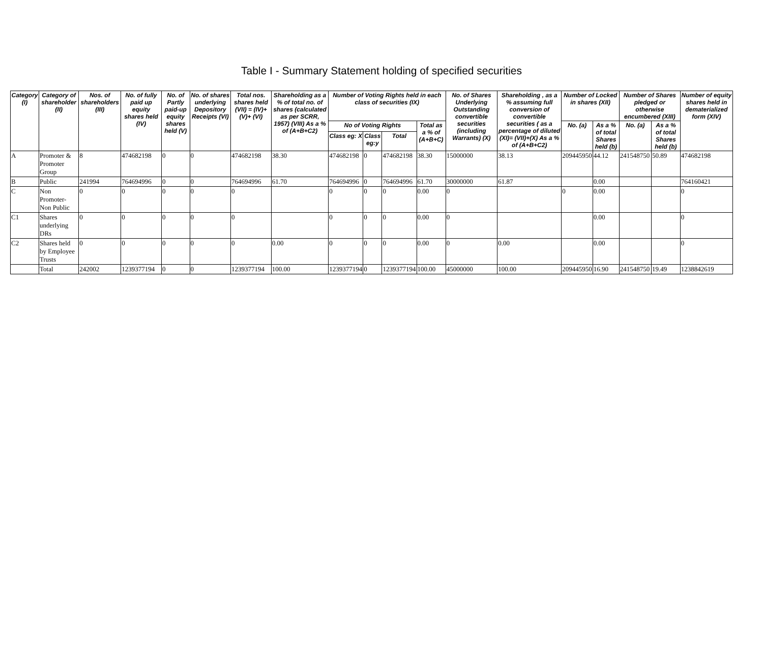Table I - Summary Statement holding of specified securities
| Category (I) | Category of shareholder (II) | Nos. of shareholders (III) | No. of fully paid up equity shares held (IV) | No. of Partly paid-up equity shares held (V) | No. of shares underlying Depository Receipts (VI) | Total nos. shares held (VII) = (IV)+(V)+ (VI) | Shareholding as a % of total no. of shares (calculated as per SCRR, 1957) (VIII) As a % of (A+B+C2) | Number of Voting Rights held in each class of securities (IX) | | | | No. of Shares Underlying Outstanding convertible securities (including Warrants) (X) | Shareholding , as a % assuming full conversion of convertible securities ( as a percentage of diluted (XI)= (VII)+(X) As a % of (A+B+C2) | Number of Locked in shares (XII) | | Number of Shares pledged or otherwise encumbered (XIII) | | Number of equity shares held in dematerialized form (XIV) |
| --- | --- | --- | --- | --- | --- | --- | --- | --- | --- | --- | --- | --- | --- | --- | --- | --- | --- | --- |
| | | | | | | | | No of Voting Rights | | | Total as a % of (A+B+C) | | | No. (a) | As a % of total Shares held (b) | No. (a) | As a % of total Shares held (b) | |
| | | | | | | | | Class eg: X | Class eg:y | Total | | | | | | | | |
| A | Promoter & Promoter Group | 8 | 474682198 | 0 | 0 | 474682198 | 38.30 | 474682198 | 0 | 474682198 | 38.30 | 15000000 | 38.13 | 209445950 | 44.12 | 241548750 | 50.89 | 474682198 |
| B | Public | 241994 | 764694996 | 0 | 0 | 764694996 | 61.70 | 764694996 | 0 | 764694996 | 61.70 | 30000000 | 61.87 | | 0.00 | | | 764160421 |
| C | Non Promoter- Non Public | 0 | 0 | 0 | 0 | 0 | | 0 | 0 | 0 | 0.00 | 0 | | 0 | 0.00 | | | 0 |
| C1 | Shares underlying DRs | 0 | 0 | 0 | 0 | 0 | | 0 | 0 | 0 | 0.00 | 0 | | | 0.00 | | | 0 |
| C2 | Shares held by Employee Trusts | 0 | 0 | 0 | 0 | 0 | 0.00 | 0 | 0 | 0 | 0.00 | 0 | 0.00 | | 0.00 | | | 0 |
| | Total | 242002 | 1239377194 | 0 | 0 | 1239377194 | 100.00 | 1239377194 | 0 | 1239377194 | 100.00 | 45000000 | 100.00 | 209445950 | 16.90 | 241548750 | 19.49 | 1238842619 |